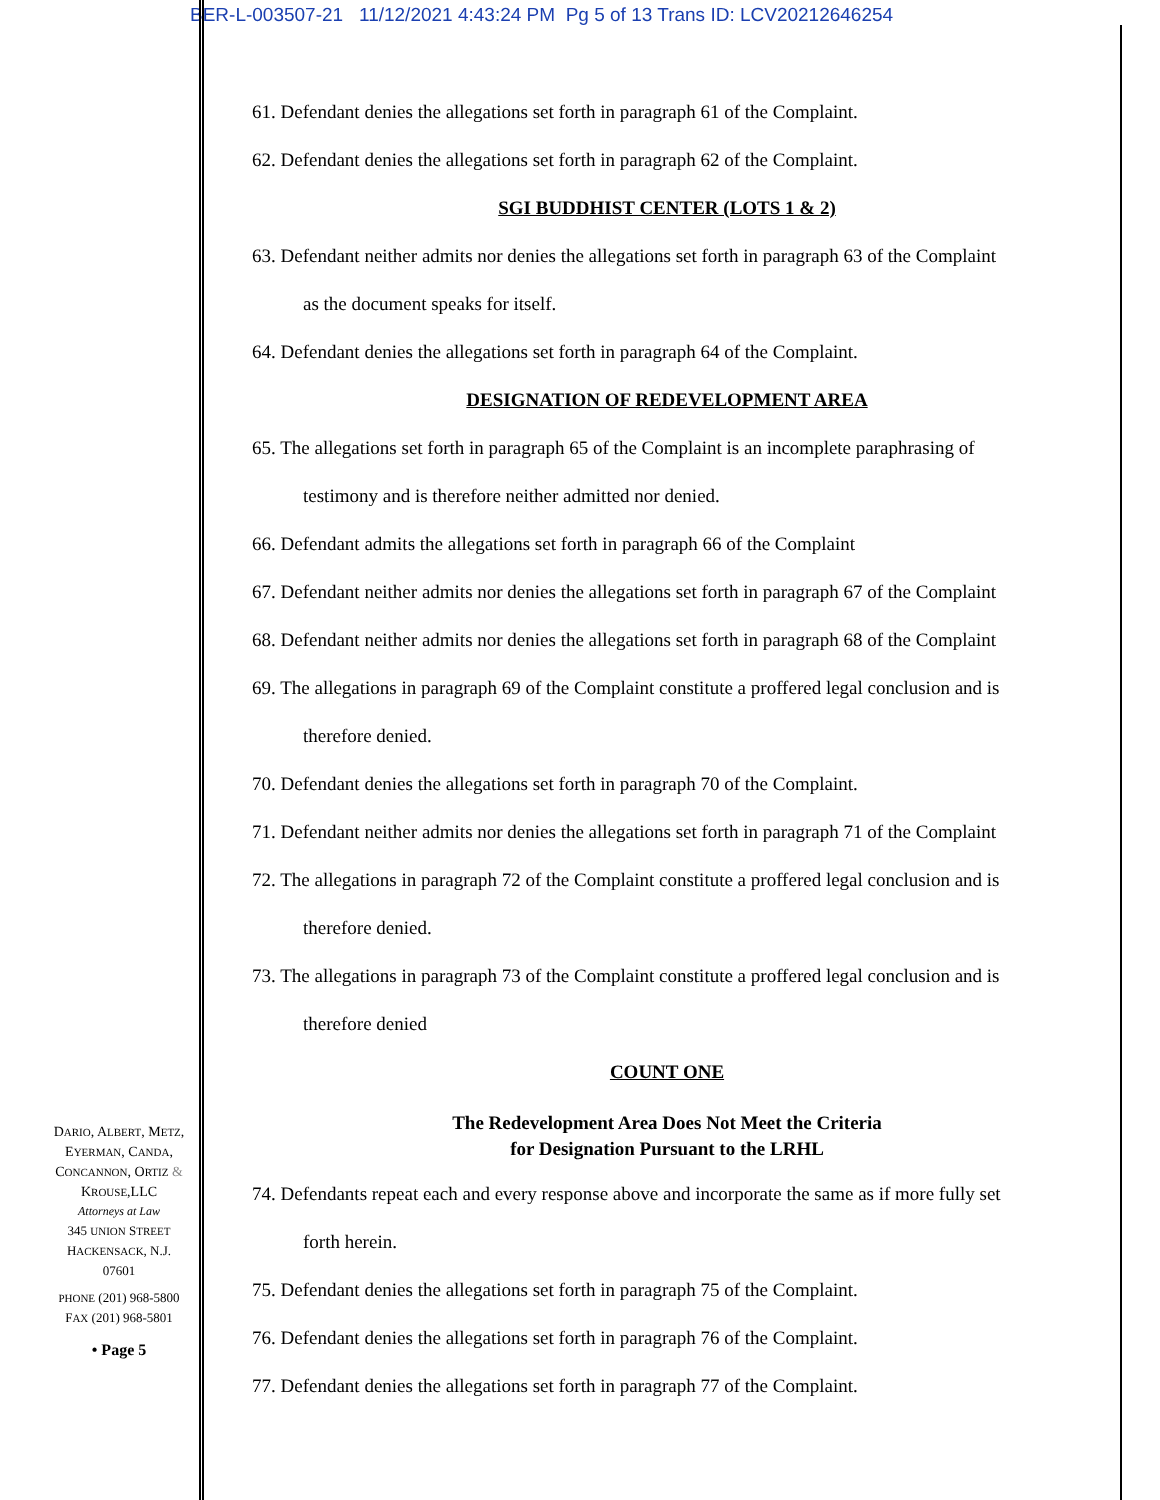BER-L-003507-21 11/12/2021 4:43:24 PM Pg 5 of 13 Trans ID: LCV20212646254
61. Defendant denies the allegations set forth in paragraph 61 of the Complaint.
62. Defendant denies the allegations set forth in paragraph 62 of the Complaint.
SGI BUDDHIST CENTER (LOTS 1 & 2)
63. Defendant neither admits nor denies the allegations set forth in paragraph 63 of the Complaint
as the document speaks for itself.
64. Defendant denies the allegations set forth in paragraph 64 of the Complaint.
DESIGNATION OF REDEVELOPMENT AREA
65. The allegations set forth in paragraph 65 of the Complaint is an incomplete paraphrasing of
testimony and is therefore neither admitted nor denied.
66. Defendant admits the allegations set forth in paragraph 66 of the Complaint
67. Defendant neither admits nor denies the allegations set forth in paragraph 67 of the Complaint
68. Defendant neither admits nor denies the allegations set forth in paragraph 68 of the Complaint
69. The allegations in paragraph 69 of the Complaint constitute a proffered legal conclusion and is
therefore denied.
70. Defendant denies the allegations set forth in paragraph 70 of the Complaint.
71. Defendant neither admits nor denies the allegations set forth in paragraph 71 of the Complaint
72. The allegations in paragraph 72 of the Complaint constitute a proffered legal conclusion and is
therefore denied.
73. The allegations in paragraph 73 of the Complaint constitute a proffered legal conclusion and is
therefore denied
COUNT ONE
The Redevelopment Area Does Not Meet the Criteria
for Designation Pursuant to the LRHL
74. Defendants repeat each and every response above and incorporate the same as if more fully set
forth herein.
75. Defendant denies the allegations set forth in paragraph 75 of the Complaint.
76. Defendant denies the allegations set forth in paragraph 76 of the Complaint.
77. Defendant denies the allegations set forth in paragraph 77 of the Complaint.
DARIO, ALBERT, METZ,
EYERMAN, CANDA,
CONCANNON, ORTIZ &
KROUSE,LLC
Attorneys at Law
345 UNION STREET
HACKENSACK, N.J.
07601
PHONE (201) 968-5800
FAX (201) 968-5801
• Page 5